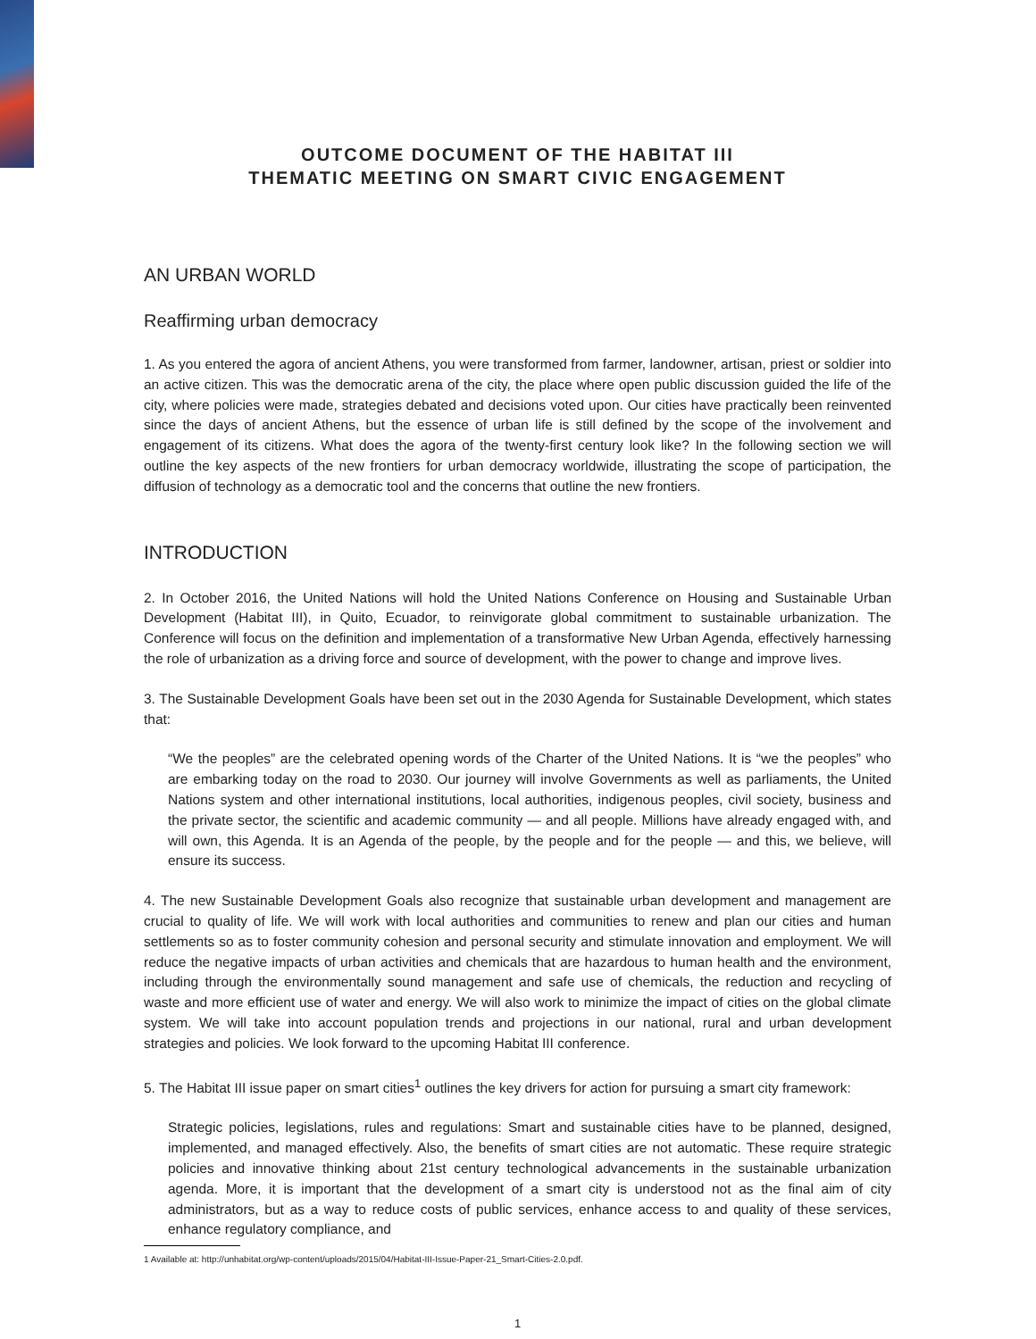OUTCOME DOCUMENT OF THE HABITAT III
THEMATIC MEETING ON SMART CIVIC ENGAGEMENT
AN URBAN WORLD
Reaffirming urban democracy
1. As you entered the agora of ancient Athens, you were transformed from farmer, landowner, artisan, priest or soldier into an active citizen. This was the democratic arena of the city, the place where open public discussion guided the life of the city, where policies were made, strategies debated and decisions voted upon. Our cities have practically been reinvented since the days of ancient Athens, but the essence of urban life is still defined by the scope of the involvement and engagement of its citizens. What does the agora of the twenty-first century look like? In the following section we will outline the key aspects of the new frontiers for urban democracy worldwide, illustrating the scope of participation, the diffusion of technology as a democratic tool and the concerns that outline the new frontiers.
INTRODUCTION
2. In October 2016, the United Nations will hold the United Nations Conference on Housing and Sustainable Urban Development (Habitat III), in Quito, Ecuador, to reinvigorate global commitment to sustainable urbanization. The Conference will focus on the definition and implementation of a transformative New Urban Agenda, effectively harnessing the role of urbanization as a driving force and source of development, with the power to change and improve lives.
3. The Sustainable Development Goals have been set out in the 2030 Agenda for Sustainable Development, which states that:
“We the peoples” are the celebrated opening words of the Charter of the United Nations. It is “we the peoples” who are embarking today on the road to 2030. Our journey will involve Governments as well as parliaments, the United Nations system and other international institutions, local authorities, indigenous peoples, civil society, business and the private sector, the scientific and academic community — and all people. Millions have already engaged with, and will own, this Agenda. It is an Agenda of the people, by the people and for the people — and this, we believe, will ensure its success.
4. The new Sustainable Development Goals also recognize that sustainable urban development and management are crucial to quality of life. We will work with local authorities and communities to renew and plan our cities and human settlements so as to foster community cohesion and personal security and stimulate innovation and employment. We will reduce the negative impacts of urban activities and chemicals that are hazardous to human health and the environment, including through the environmentally sound management and safe use of chemicals, the reduction and recycling of waste and more efficient use of water and energy. We will also work to minimize the impact of cities on the global climate system. We will take into account population trends and projections in our national, rural and urban development strategies and policies. We look forward to the upcoming Habitat III conference.
5. The Habitat III issue paper on smart cities<sup>1</sup> outlines the key drivers for action for pursuing a smart city framework:
Strategic policies, legislations, rules and regulations: Smart and sustainable cities have to be planned, designed, implemented, and managed effectively. Also, the benefits of smart cities are not automatic. These require strategic policies and innovative thinking about 21st century technological advancements in the sustainable urbanization agenda. More, it is important that the development of a smart city is understood not as the final aim of city administrators, but as a way to reduce costs of public services, enhance access to and quality of these services, enhance regulatory compliance, and
1 Available at: http://unhabitat.org/wp-content/uploads/2015/04/Habitat-III-Issue-Paper-21_Smart-Cities-2.0.pdf.
1